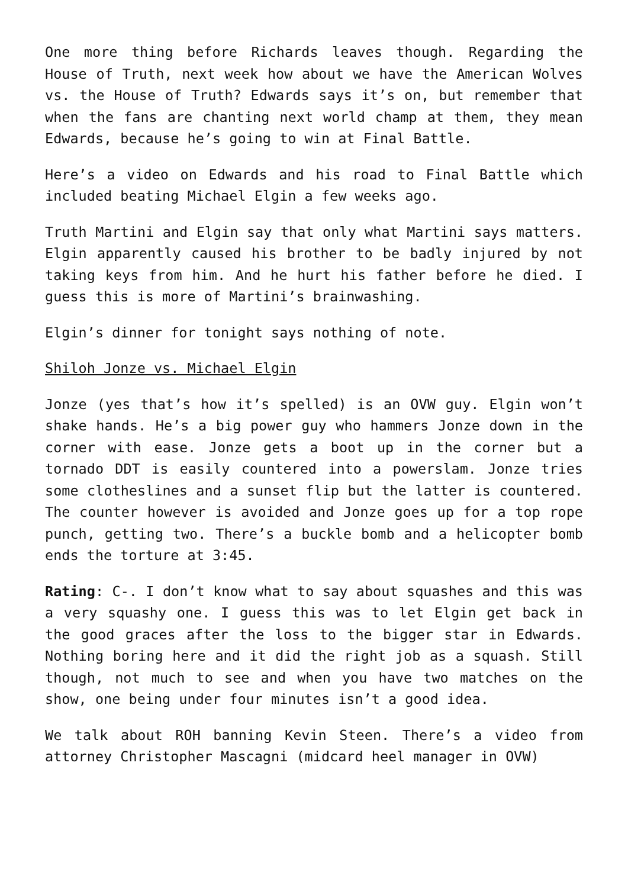One more thing before Richards leaves though. Regarding the House of Truth, next week how about we have the American Wolves vs. the House of Truth? Edwards says it’s on, but remember that when the fans are chanting next world champ at them, they mean Edwards, because he’s going to win at Final Battle.
Here’s a video on Edwards and his road to Final Battle which included beating Michael Elgin a few weeks ago.
Truth Martini and Elgin say that only what Martini says matters. Elgin apparently caused his brother to be badly injured by not taking keys from him. And he hurt his father before he died. I guess this is more of Martini’s brainwashing.
Elgin’s dinner for tonight says nothing of note.
Shiloh Jonze vs. Michael Elgin
Jonze (yes that’s how it’s spelled) is an OVW guy. Elgin won’t shake hands. He’s a big power guy who hammers Jonze down in the corner with ease. Jonze gets a boot up in the corner but a tornado DDT is easily countered into a powerslam. Jonze tries some clotheslines and a sunset flip but the latter is countered. The counter however is avoided and Jonze goes up for a top rope punch, getting two. There’s a buckle bomb and a helicopter bomb ends the torture at 3:45.
Rating: C-. I don’t know what to say about squashes and this was a very squashy one. I guess this was to let Elgin get back in the good graces after the loss to the bigger star in Edwards. Nothing boring here and it did the right job as a squash. Still though, not much to see and when you have two matches on the show, one being under four minutes isn’t a good idea.
We talk about ROH banning Kevin Steen. There’s a video from attorney Christopher Mascagni (midcard heel manager in OVW)